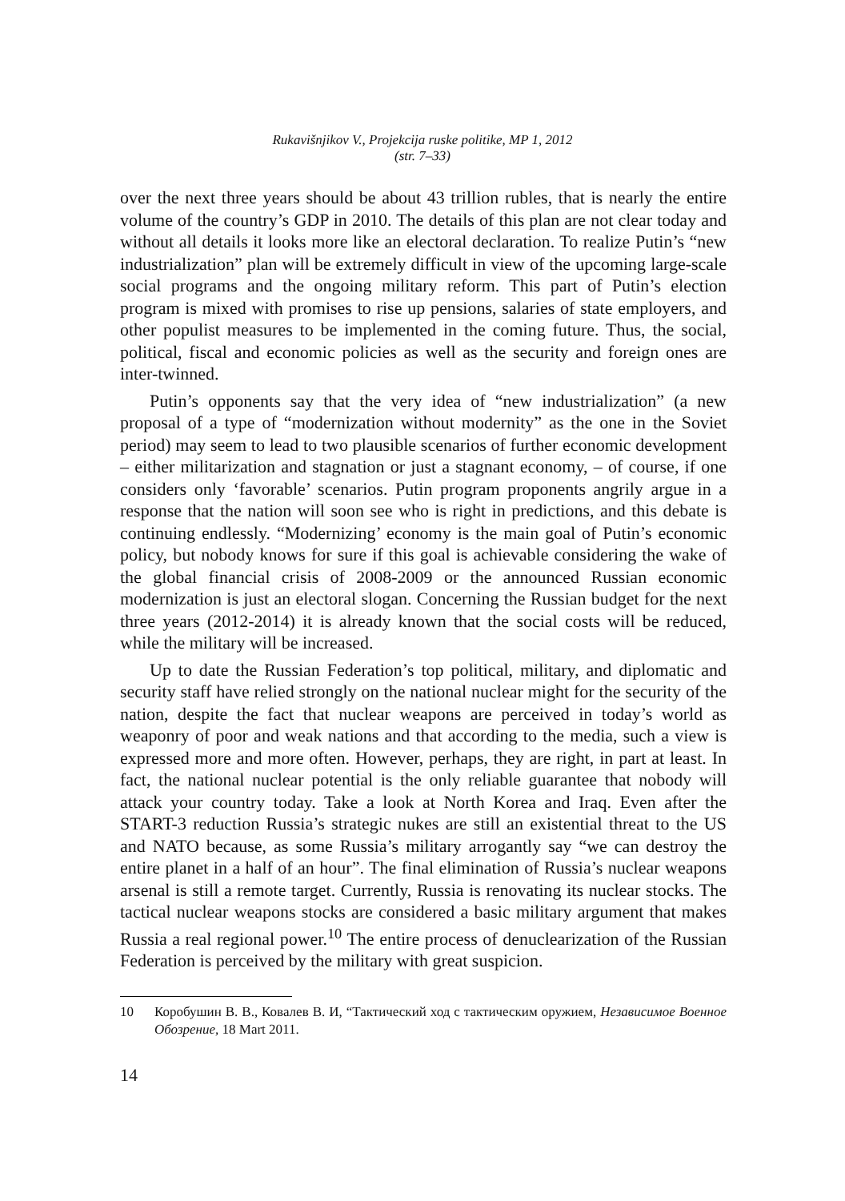Rukavišnjikov V., Projekcija ruske politike, MP 1, 2012
(str. 7–33)
over the next three years should be about 43 trillion rubles, that is nearly the entire volume of the country’s GDP in 2010. The details of this plan are not clear today and without all details it looks more like an electoral declaration. To realize Putin’s “new industrialization” plan will be extremely difficult in view of the upcoming large-scale social programs and the ongoing military reform. This part of Putin’s election program is mixed with promises to rise up pensions, salaries of state employers, and other populist measures to be implemented in the coming future. Thus, the social, political, fiscal and economic policies as well as the security and foreign ones are inter-twinned.
Putin’s opponents say that the very idea of “new industrialization” (a new proposal of a type of “modernization without modernity” as the one in the Soviet period) may seem to lead to two plausible scenarios of further economic development – either militarization and stagnation or just a stagnant economy, – of course, if one considers only ‘favorable’ scenarios. Putin program proponents angrily argue in a response that the nation will soon see who is right in predictions, and this debate is continuing endlessly. “Modernizing’ economy is the main goal of Putin’s economic policy, but nobody knows for sure if this goal is achievable considering the wake of the global financial crisis of 2008-2009 or the announced Russian economic modernization is just an electoral slogan. Concerning the Russian budget for the next three years (2012-2014) it is already known that the social costs will be reduced, while the military will be increased.
Up to date the Russian Federation’s top political, military, and diplomatic and security staff have relied strongly on the national nuclear might for the security of the nation, despite the fact that nuclear weapons are perceived in today’s world as weaponry of poor and weak nations and that according to the media, such a view is expressed more and more often. However, perhaps, they are right, in part at least. In fact, the national nuclear potential is the only reliable guarantee that nobody will attack your country today. Take a look at North Korea and Iraq. Even after the START-3 reduction Russia’s strategic nukes are still an existential threat to the US and NATO because, as some Russia’s military arrogantly say “we can destroy the entire planet in a half of an hour”. The final elimination of Russia’s nuclear weapons arsenal is still a remote target. Currently, Russia is renovating its nuclear stocks. The tactical nuclear weapons stocks are considered a basic military argument that makes Russia a real regional power.<sup>10</sup> The entire process of denuclearization of the Russian Federation is perceived by the military with great suspicion.
10 Коробушин В. В., Ковалев В. И, “Тактический ход с тактическим оружием, Независимое Военное Обозрение, 18 Mart 2011.
14